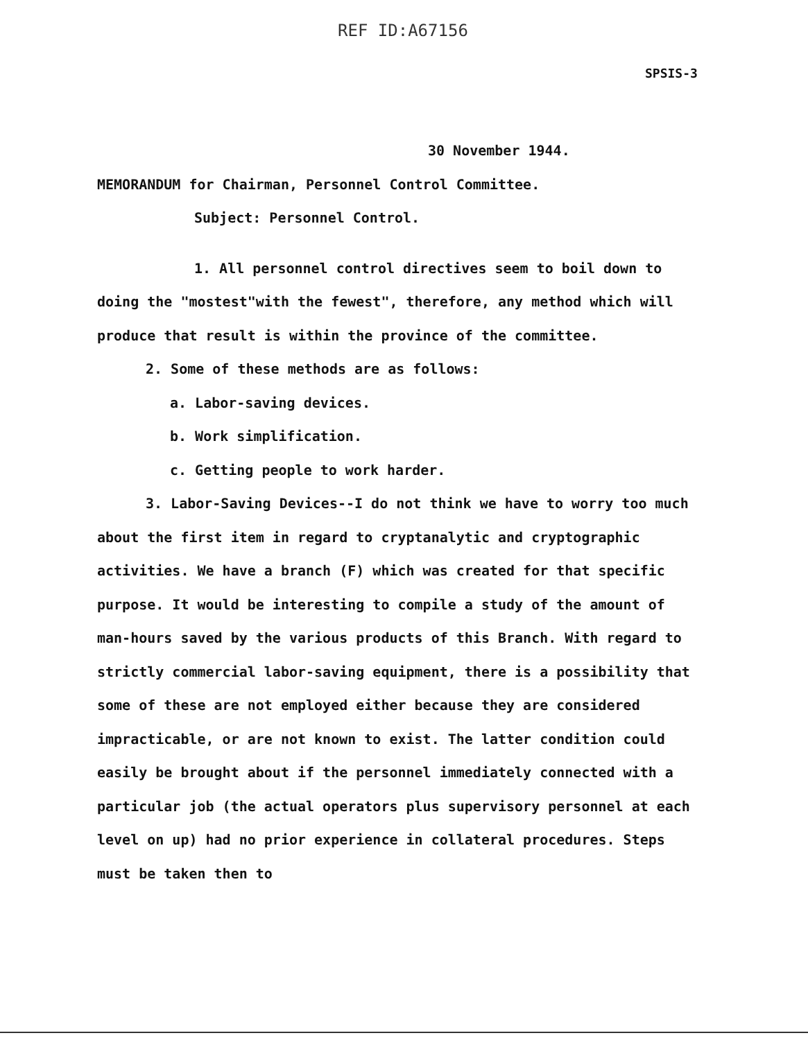REF ID:A67156
SPSIS-3
30 November 1944.
MEMORANDUM for Chairman, Personnel Control Committee.
Subject: Personnel Control.
1. All personnel control directives seem to boil down to doing the "mostest"with the fewest", therefore, any method which will produce that result is within the province of the committee.
2. Some of these methods are as follows:
a. Labor-saving devices.
b. Work simplification.
c. Getting people to work harder.
3. Labor-Saving Devices--I do not think we have to worry too much about the first item in regard to cryptanalytic and cryptographic activities. We have a branch (F) which was created for that specific purpose. It would be interesting to compile a study of the amount of man-hours saved by the various products of this Branch. With regard to strictly commercial labor-saving equipment, there is a possibility that some of these are not employed either because they are considered impracticable, or are not known to exist. The latter condition could easily be brought about if the personnel immediately connected with a particular job (the actual operators plus supervisory personnel at each level on up) had no prior experience in collateral procedures. Steps must be taken then to